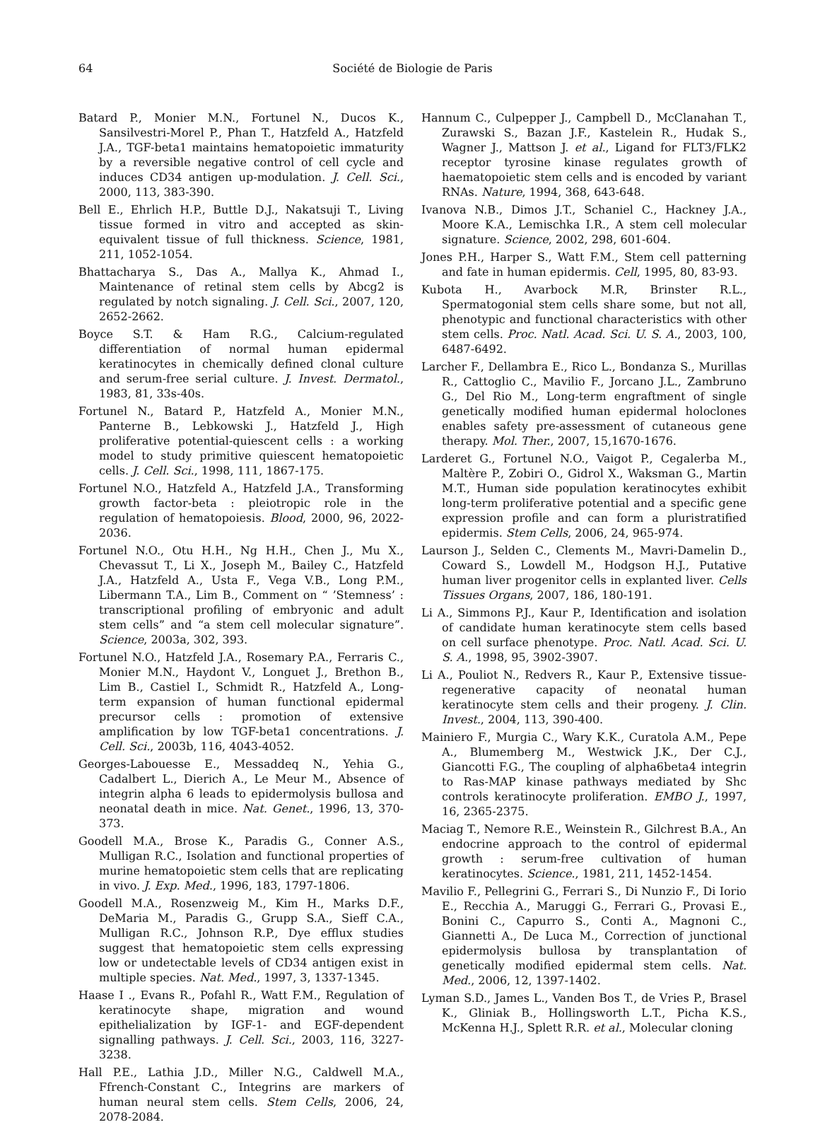64 Société de Biologie de Paris
Batard P., Monier M.N., Fortunel N., Ducos K., Sansilvestri-Morel P., Phan T., Hatzfeld A., Hatzfeld J.A., TGF-beta1 maintains hematopoietic immaturity by a reversible negative control of cell cycle and induces CD34 antigen up-modulation. J. Cell. Sci., 2000, 113, 383-390.
Bell E., Ehrlich H.P., Buttle D.J., Nakatsuji T., Living tissue formed in vitro and accepted as skin-equivalent tissue of full thickness. Science, 1981, 211, 1052-1054.
Bhattacharya S., Das A., Mallya K., Ahmad I., Maintenance of retinal stem cells by Abcg2 is regulated by notch signaling. J. Cell. Sci., 2007, 120, 2652-2662.
Boyce S.T. & Ham R.G., Calcium-regulated differentiation of normal human epidermal keratinocytes in chemically defined clonal culture and serum-free serial culture. J. Invest. Dermatol., 1983, 81, 33s-40s.
Fortunel N., Batard P., Hatzfeld A., Monier M.N., Panterne B., Lebkowski J., Hatzfeld J., High proliferative potential-quiescent cells : a working model to study primitive quiescent hematopoietic cells. J. Cell. Sci., 1998, 111, 1867-175.
Fortunel N.O., Hatzfeld A., Hatzfeld J.A., Transforming growth factor-beta : pleiotropic role in the regulation of hematopoiesis. Blood, 2000, 96, 2022-2036.
Fortunel N.O., Otu H.H., Ng H.H., Chen J., Mu X., Chevassut T., Li X., Joseph M., Bailey C., Hatzfeld J.A., Hatzfeld A., Usta F., Vega V.B., Long P.M., Libermann T.A., Lim B., Comment on “ ’Stemness’ : transcriptional profiling of embryonic and adult stem cells” and “a stem cell molecular signature”. Science, 2003a, 302, 393.
Fortunel N.O., Hatzfeld J.A., Rosemary P.A., Ferraris C., Monier M.N., Haydont V., Longuet J., Brethon B., Lim B., Castiel I., Schmidt R., Hatzfeld A., Long-term expansion of human functional epidermal precursor cells : promotion of extensive amplification by low TGF-beta1 concentrations. J. Cell. Sci., 2003b, 116, 4043-4052.
Georges-Labouesse E., Messaddeq N., Yehia G., Cadalbert L., Dierich A., Le Meur M., Absence of integrin alpha 6 leads to epidermolysis bullosa and neonatal death in mice. Nat. Genet., 1996, 13, 370-373.
Goodell M.A., Brose K., Paradis G., Conner A.S., Mulligan R.C., Isolation and functional properties of murine hematopoietic stem cells that are replicating in vivo. J. Exp. Med., 1996, 183, 1797-1806.
Goodell M.A., Rosenzweig M., Kim H., Marks D.F., DeMaria M., Paradis G., Grupp S.A., Sieff C.A., Mulligan R.C., Johnson R.P., Dye efflux studies suggest that hematopoietic stem cells expressing low or undetectable levels of CD34 antigen exist in multiple species. Nat. Med., 1997, 3, 1337-1345.
Haase I ., Evans R., Pofahl R., Watt F.M., Regulation of keratinocyte shape, migration and wound epithelialization by IGF-1- and EGF-dependent signalling pathways. J. Cell. Sci., 2003, 116, 3227-3238.
Hall P.E., Lathia J.D., Miller N.G., Caldwell M.A., Ffrench-Constant C., Integrins are markers of human neural stem cells. Stem Cells, 2006, 24, 2078-2084.
Hannum C., Culpepper J., Campbell D., McClanahan T., Zurawski S., Bazan J.F., Kastelein R., Hudak S., Wagner J., Mattson J. et al., Ligand for FLT3/FLK2 receptor tyrosine kinase regulates growth of haematopoietic stem cells and is encoded by variant RNAs. Nature, 1994, 368, 643-648.
Ivanova N.B., Dimos J.T., Schaniel C., Hackney J.A., Moore K.A., Lemischka I.R., A stem cell molecular signature. Science, 2002, 298, 601-604.
Jones P.H., Harper S., Watt F.M., Stem cell patterning and fate in human epidermis. Cell, 1995, 80, 83-93.
Kubota H., Avarbock M.R, Brinster R.L., Spermatogonial stem cells share some, but not all, phenotypic and functional characteristics with other stem cells. Proc. Natl. Acad. Sci. U. S. A., 2003, 100, 6487-6492.
Larcher F., Dellambra E., Rico L., Bondanza S., Murillas R., Cattoglio C., Mavilio F., Jorcano J.L., Zambruno G., Del Rio M., Long-term engraftment of single genetically modified human epidermal holoclones enables safety pre-assessment of cutaneous gene therapy. Mol. Ther., 2007, 15,1670-1676.
Larderet G., Fortunel N.O., Vaigot P., Cegalerba M., Maltère P., Zobiri O., Gidrol X., Waksman G., Martin M.T., Human side population keratinocytes exhibit long-term proliferative potential and a specific gene expression profile and can form a pluristratified epidermis. Stem Cells, 2006, 24, 965-974.
Laurson J., Selden C., Clements M., Mavri-Damelin D., Coward S., Lowdell M., Hodgson H.J., Putative human liver progenitor cells in explanted liver. Cells Tissues Organs, 2007, 186, 180-191.
Li A., Simmons P.J., Kaur P., Identification and isolation of candidate human keratinocyte stem cells based on cell surface phenotype. Proc. Natl. Acad. Sci. U. S. A., 1998, 95, 3902-3907.
Li A., Pouliot N., Redvers R., Kaur P., Extensive tissue-regenerative capacity of neonatal human keratinocyte stem cells and their progeny. J. Clin. Invest., 2004, 113, 390-400.
Mainiero F., Murgia C., Wary K.K., Curatola A.M., Pepe A., Blumemberg M., Westwick J.K., Der C.J., Giancotti F.G., The coupling of alpha6beta4 integrin to Ras-MAP kinase pathways mediated by Shc controls keratinocyte proliferation. EMBO J., 1997, 16, 2365-2375.
Maciag T., Nemore R.E., Weinstein R., Gilchrest B.A., An endocrine approach to the control of epidermal growth : serum-free cultivation of human keratinocytes. Science., 1981, 211, 1452-1454.
Mavilio F., Pellegrini G., Ferrari S., Di Nunzio F., Di Iorio E., Recchia A., Maruggi G., Ferrari G., Provasi E., Bonini C., Capurro S., Conti A., Magnoni C., Giannetti A., De Luca M., Correction of junctional epidermolysis bullosa by transplantation of genetically modified epidermal stem cells. Nat. Med., 2006, 12, 1397-1402.
Lyman S.D., James L., Vanden Bos T., de Vries P., Brasel K., Gliniak B., Hollingsworth L.T., Picha K.S., McKenna H.J., Splett R.R. et al., Molecular cloning